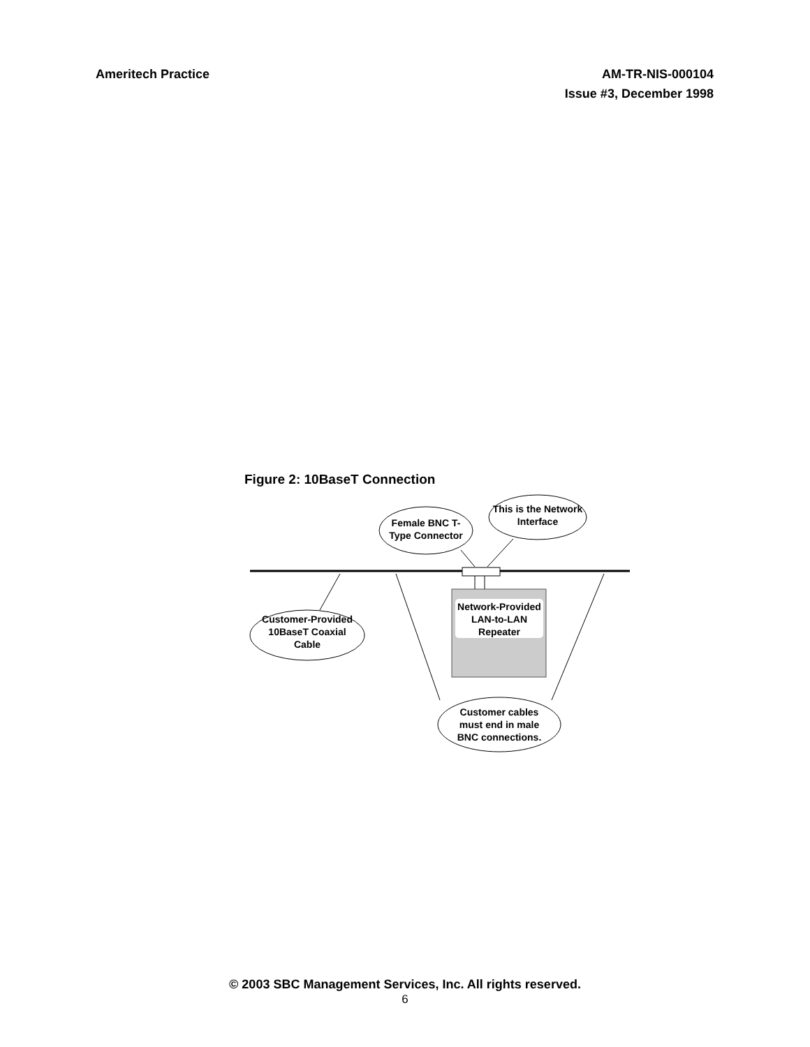Ameritech Practice AM-TR-NIS-000104
Issue #3, December 1998
Figure 2: 10BaseT Connection
Female BNC T-Type Connector
This is the Network Interface
Customer-Provided 10BaseT Coaxial Cable
Network-Provided LAN-to-LAN Repeater
Customer cables must end in male BNC connections.
© 2003 SBC Management Services, Inc. All rights reserved.
6